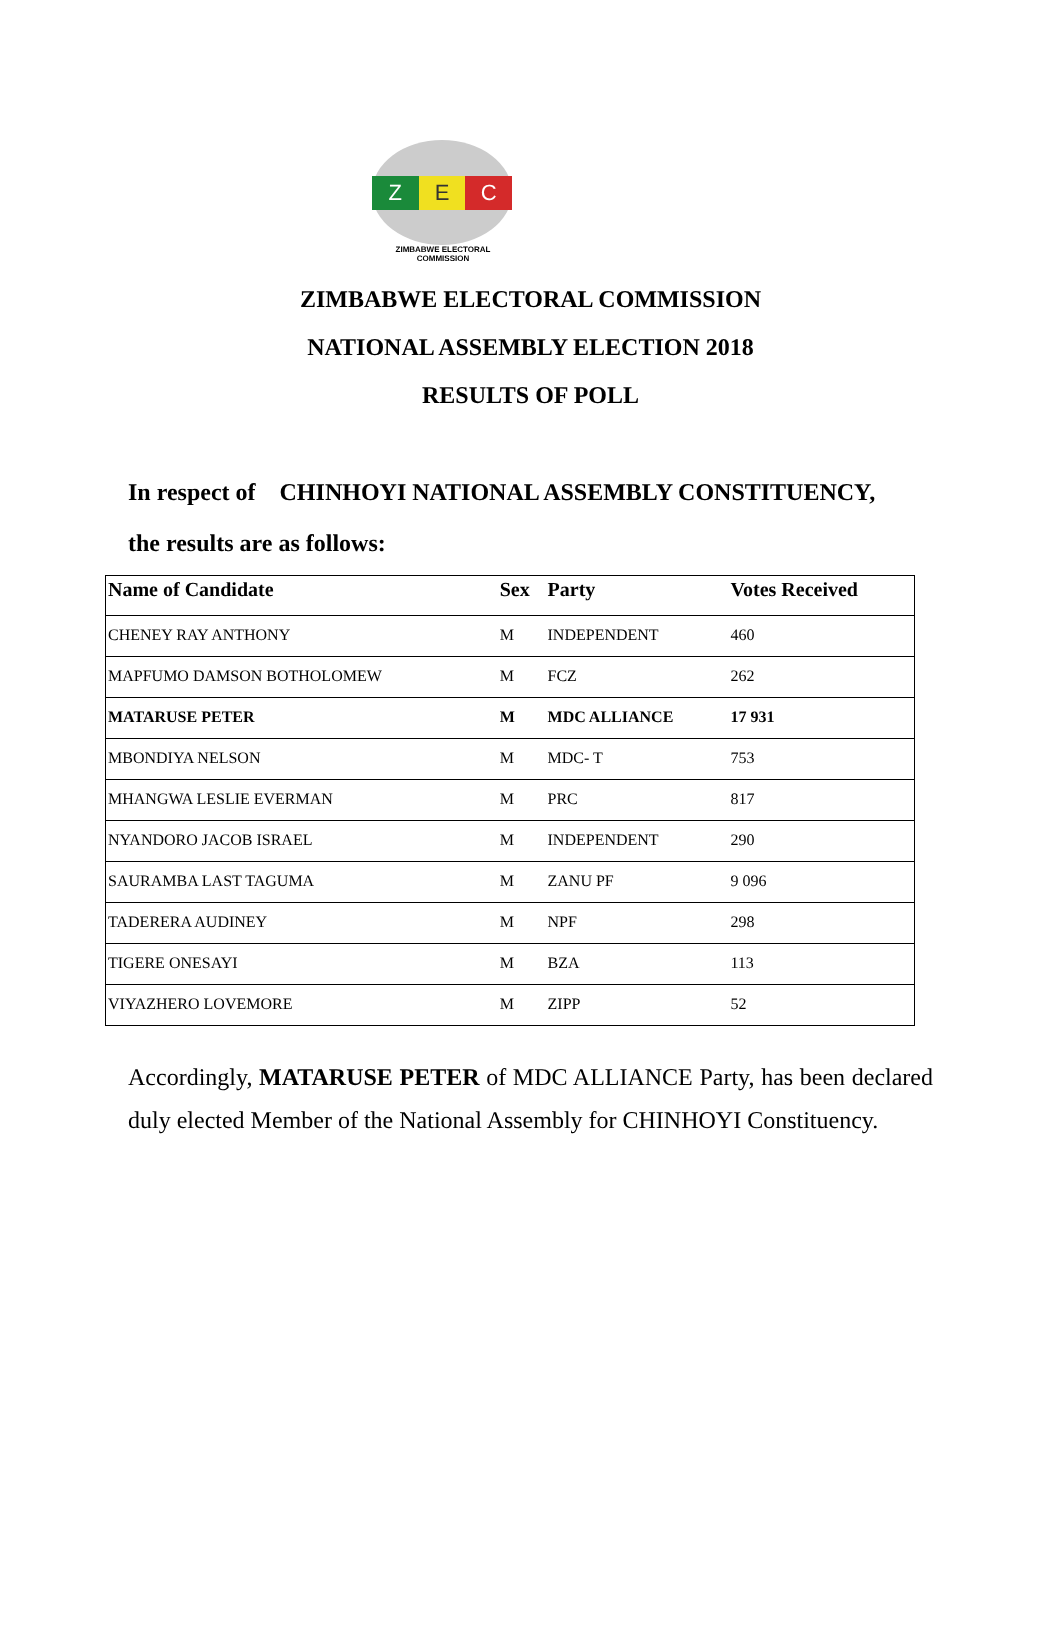Z E C
ZIMBABWE ELECTORAL COMMISSION
ZIMBABWE ELECTORAL COMMISSION
NATIONAL ASSEMBLY ELECTION 2018
RESULTS OF POLL
In respect of CHINHOYI NATIONAL ASSEMBLY CONSTITUENCY,
the results are as follows:
| Name of Candidate | Sex | Party | Votes Received |
| --- | --- | --- | --- |
| CHENEY RAY ANTHONY | M | INDEPENDENT | 460 |
| MAPFUMO DAMSON BOTHOLOMEW | M | FCZ | 262 |
| MATARUSE PETER | M | MDC ALLIANCE | 17 931 |
| MBONDIYA NELSON | M | MDC- T | 753 |
| MHANGWA LESLIE EVERMAN | M | PRC | 817 |
| NYANDORO JACOB ISRAEL | M | INDEPENDENT | 290 |
| SAURAMBA LAST TAGUMA | M | ZANU PF | 9 096 |
| TADERERA AUDINEY | M | NPF | 298 |
| TIGERE ONESAYI | M | BZA | 113 |
| VIYAZHERO LOVEMORE | M | ZIPP | 52 |
Accordingly, MATARUSE PETER of MDC ALLIANCE Party, has been declared duly elected Member of the National Assembly for CHINHOYI Constituency.